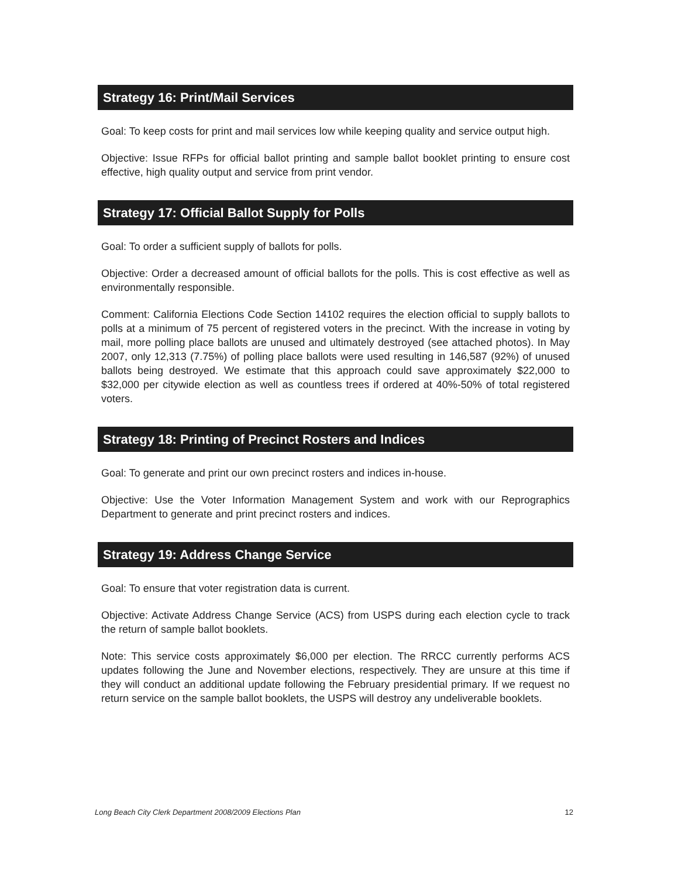Strategy 16: Print/Mail Services
Goal: To keep costs for print and mail services low while keeping quality and service output high.
Objective: Issue RFPs for official ballot printing and sample ballot booklet printing to ensure cost effective, high quality output and service from print vendor.
Strategy 17: Official Ballot Supply for Polls
Goal: To order a sufficient supply of ballots for polls.
Objective: Order a decreased amount of official ballots for the polls. This is cost effective as well as environmentally responsible.
Comment: California Elections Code Section 14102 requires the election official to supply ballots to polls at a minimum of 75 percent of registered voters in the precinct. With the increase in voting by mail, more polling place ballots are unused and ultimately destroyed (see attached photos). In May 2007, only 12,313 (7.75%) of polling place ballots were used resulting in 146,587 (92%) of unused ballots being destroyed. We estimate that this approach could save approximately $22,000 to $32,000 per citywide election as well as countless trees if ordered at 40%-50% of total registered voters.
Strategy 18: Printing of Precinct Rosters and Indices
Goal: To generate and print our own precinct rosters and indices in-house.
Objective: Use the Voter Information Management System and work with our Reprographics Department to generate and print precinct rosters and indices.
Strategy 19: Address Change Service
Goal: To ensure that voter registration data is current.
Objective: Activate Address Change Service (ACS) from USPS during each election cycle to track the return of sample ballot booklets.
Note: This service costs approximately $6,000 per election. The RRCC currently performs ACS updates following the June and November elections, respectively. They are unsure at this time if they will conduct an additional update following the February presidential primary. If we request no return service on the sample ballot booklets, the USPS will destroy any undeliverable booklets.
Long Beach City Clerk Department 2008/2009 Elections Plan 12